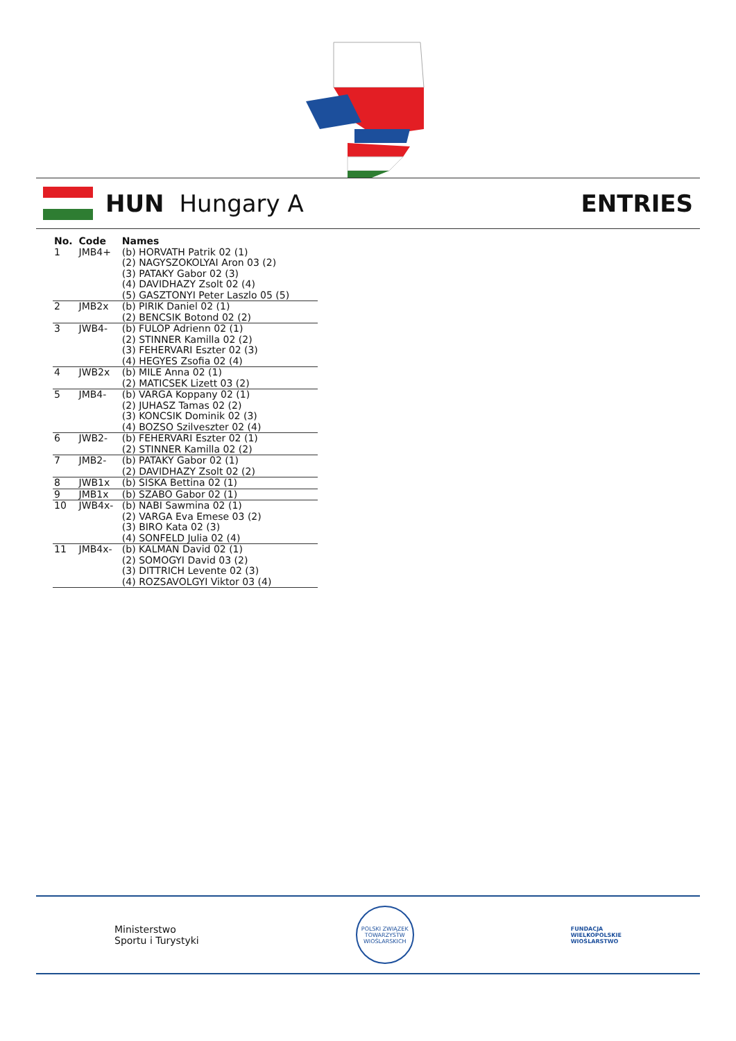HUN Hungary A ENTRIES
| No. | Code | Names |
| --- | --- | --- |
| 1 | JMB4+ | (b) HORVATH Patrik 02 (1) (2) NAGYSZOKOLYAI Aron 03 (2) (3) PATAKY Gabor 02 (3) (4) DAVIDHAZY Zsolt 02 (4) (5) GASZTONYI Peter Laszlo 05 (5) |
| 2 | JMB2x | (b) PIRIK Daniel 02 (1) (2) BENCSIK Botond 02 (2) |
| 3 | JWB4- | (b) FULOP Adrienn 02 (1) (2) STINNER Kamilla 02 (2) (3) FEHERVARI Eszter 02 (3) (4) HEGYES Zsofia 02 (4) |
| 4 | JWB2x | (b) MILE Anna 02 (1) (2) MATICSEK Lizett 03 (2) |
| 5 | JMB4- | (b) VARGA Koppany 02 (1) (2) JUHASZ Tamas 02 (2) (3) KONCSIK Dominik 02 (3) (4) BOZSO Szilveszter 02 (4) |
| 6 | JWB2- | (b) FEHERVARI Eszter 02 (1) (2) STINNER Kamilla 02 (2) |
| 7 | JMB2- | (b) PATAKY Gabor 02 (1) (2) DAVIDHAZY Zsolt 02 (2) |
| 8 | JWB1x | (b) SISKA Bettina 02 (1) |
| 9 | JMB1x | (b) SZABO Gabor 02 (1) |
| 10 | JWB4x- | (b) NABI Sawmina 02 (1) (2) VARGA Eva Emese 03 (2) (3) BIRO Kata 02 (3) (4) SONFELD Julia 02 (4) |
| 11 | JMB4x- | (b) KALMAN David 02 (1) (2) SOMOGYI David 03 (2) (3) DITTRICH Levente 02 (3) (4) ROZSAVOLGYI Viktor 03 (4) |
Ministerstwo
Sportu i Turystyki
POLSKI ZWIĄZEK TOWARZYSTW WIOŚLARSKICH
FUNDACJA
WIELKOPOLSKIE
WIOŚLARSTWO